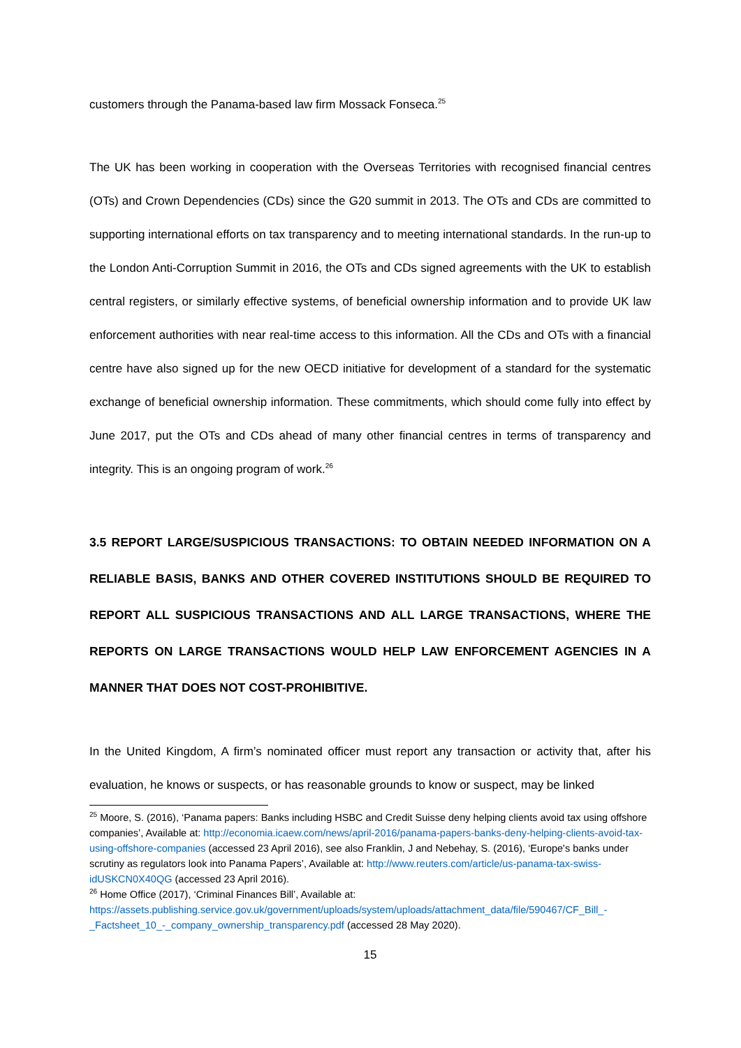customers through the Panama-based law firm Mossack Fonseca.<sup>25</sup>
The UK has been working in cooperation with the Overseas Territories with recognised financial centres (OTs) and Crown Dependencies (CDs) since the G20 summit in 2013. The OTs and CDs are committed to supporting international efforts on tax transparency and to meeting international standards. In the run-up to the London Anti-Corruption Summit in 2016, the OTs and CDs signed agreements with the UK to establish central registers, or similarly effective systems, of beneficial ownership information and to provide UK law enforcement authorities with near real-time access to this information. All the CDs and OTs with a financial centre have also signed up for the new OECD initiative for development of a standard for the systematic exchange of beneficial ownership information. These commitments, which should come fully into effect by June 2017, put the OTs and CDs ahead of many other financial centres in terms of transparency and integrity. This is an ongoing program of work.<sup>26</sup>
3.5 REPORT LARGE/SUSPICIOUS TRANSACTIONS: TO OBTAIN NEEDED INFORMATION ON A RELIABLE BASIS, BANKS AND OTHER COVERED INSTITUTIONS SHOULD BE REQUIRED TO REPORT ALL SUSPICIOUS TRANSACTIONS AND ALL LARGE TRANSACTIONS, WHERE THE REPORTS ON LARGE TRANSACTIONS WOULD HELP LAW ENFORCEMENT AGENCIES IN A MANNER THAT DOES NOT COST-PROHIBITIVE.
In the United Kingdom, A firm’s nominated officer must report any transaction or activity that, after his evaluation, he knows or suspects, or has reasonable grounds to know or suspect, may be linked
<sup>25</sup> Moore, S. (2016), ‘Panama papers: Banks including HSBC and Credit Suisse deny helping clients avoid tax using offshore companies’, Available at: http://economia.icaew.com/news/april-2016/panama-papers-banks-deny-helping-clients-avoid-tax-using-offshore-companies (accessed 23 April 2016), see also Franklin, J and Nebehay, S. (2016), ‘Europe's banks under scrutiny as regulators look into Panama Papers’, Available at: http://www.reuters.com/article/us-panama-tax-swiss-idUSKCN0X40QG (accessed 23 April 2016).
<sup>26</sup> Home Office (2017), ‘Criminal Finances Bill’, Available at:
https://assets.publishing.service.gov.uk/government/uploads/system/uploads/attachment_data/file/590467/CF_Bill_-_Factsheet_10_-_company_ownership_transparency.pdf (accessed 28 May 2020).
15